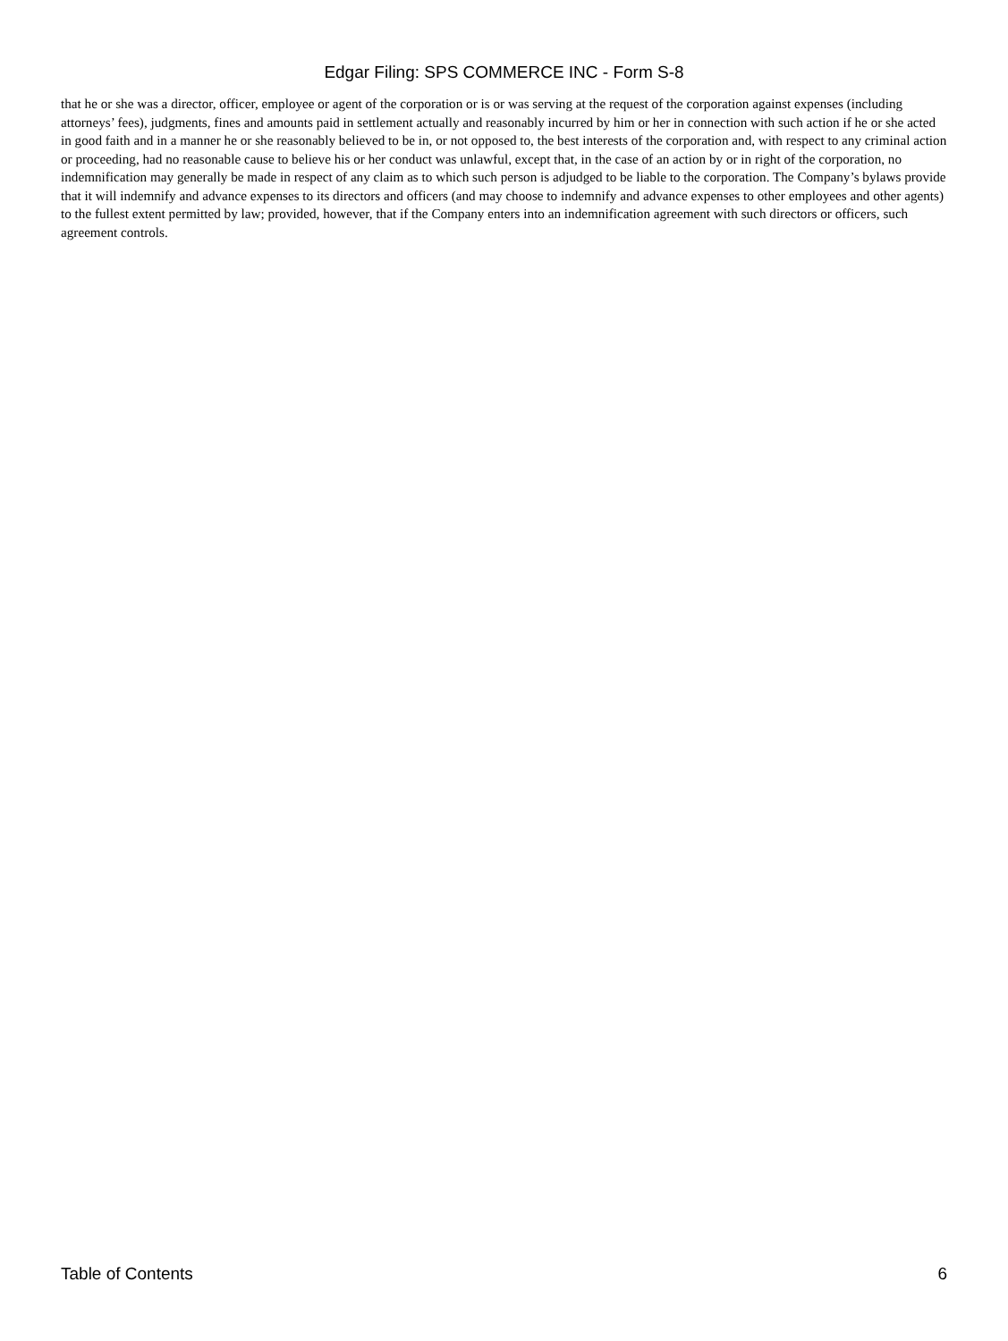Edgar Filing: SPS COMMERCE INC - Form S-8
that he or she was a director, officer, employee or agent of the corporation or is or was serving at the request of the corporation against expenses (including attorneys’ fees), judgments, fines and amounts paid in settlement actually and reasonably incurred by him or her in connection with such action if he or she acted in good faith and in a manner he or she reasonably believed to be in, or not opposed to, the best interests of the corporation and, with respect to any criminal action or proceeding, had no reasonable cause to believe his or her conduct was unlawful, except that, in the case of an action by or in right of the corporation, no indemnification may generally be made in respect of any claim as to which such person is adjudged to be liable to the corporation. The Company’s bylaws provide that it will indemnify and advance expenses to its directors and officers (and may choose to indemnify and advance expenses to other employees and other agents) to the fullest extent permitted by law; provided, however, that if the Company enters into an indemnification agreement with such directors or officers, such agreement controls.
Table of Contents 6